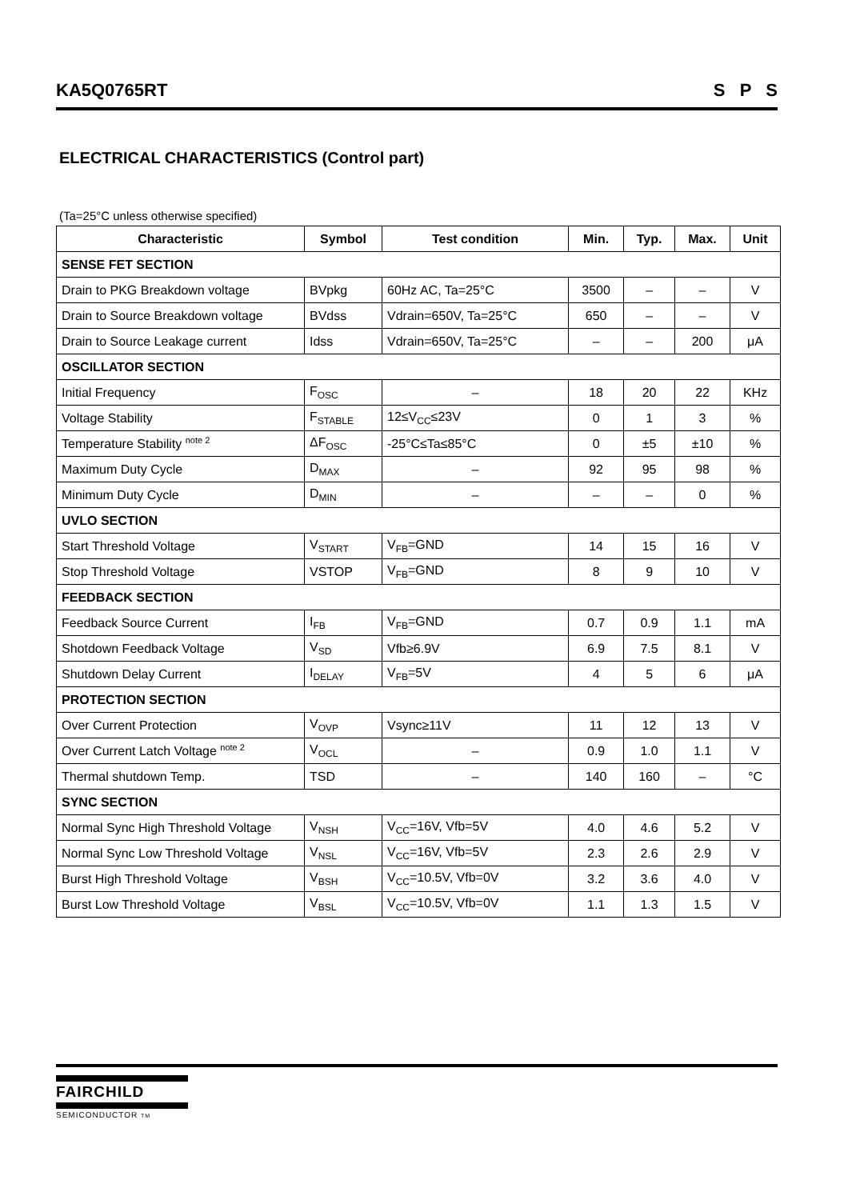KA5Q0765RT S P S
ELECTRICAL CHARACTERISTICS (Control part)
(Ta=25°C unless otherwise specified)
| Characteristic | Symbol | Test condition | Min. | Typ. | Max. | Unit |
| --- | --- | --- | --- | --- | --- | --- |
| SENSE FET SECTION | | | | | | |
| Drain to PKG Breakdown voltage | BVpkg | 60Hz AC, Ta=25°C | 3500 | – | – | V |
| Drain to Source Breakdown voltage | BVdss | Vdrain=650V, Ta=25°C | 650 | – | – | V |
| Drain to Source Leakage current | Idss | Vdrain=650V, Ta=25°C | – | – | 200 | μA |
| OSCILLATOR SECTION | | | | | | |
| Initial Frequency | F<sub>OSC</sub> | – | 18 | 20 | 22 | KHz |
| Voltage Stability | F<sub>STABLE</sub> | 12≤V<sub>CC</sub>≤23V | 0 | 1 | 3 | % |
| Temperature Stability <sup>note 2</sup> | ΔF<sub>OSC</sub> | -25°C≤Ta≤85°C | 0 | ±5 | ±10 | % |
| Maximum Duty Cycle | D<sub>MAX</sub> | – | 92 | 95 | 98 | % |
| Minimum Duty Cycle | D<sub>MIN</sub> | – | – | – | 0 | % |
| UVLO SECTION | | | | | | |
| Start Threshold Voltage | V<sub>START</sub> | V<sub>FB</sub>=GND | 14 | 15 | 16 | V |
| Stop Threshold Voltage | VSTOP | V<sub>FB</sub>=GND | 8 | 9 | 10 | V |
| FEEDBACK SECTION | | | | | | |
| Feedback Source Current | I<sub>FB</sub> | V<sub>FB</sub>=GND | 0.7 | 0.9 | 1.1 | mA |
| Shotdown Feedback Voltage | V<sub>SD</sub> | Vfb≥6.9V | 6.9 | 7.5 | 8.1 | V |
| Shutdown Delay Current | I<sub>DELAY</sub> | V<sub>FB</sub>=5V | 4 | 5 | 6 | μA |
| PROTECTION SECTION | | | | | | |
| Over Current Protection | V<sub>OVP</sub> | Vsync≥11V | 11 | 12 | 13 | V |
| Over Current Latch Voltage <sup>note 2</sup> | V<sub>OCL</sub> | – | 0.9 | 1.0 | 1.1 | V |
| Thermal shutdown Temp. | TSD | – | 140 | 160 | – | °C |
| SYNC SECTION | | | | | | |
| Normal Sync High Threshold Voltage | V<sub>NSH</sub> | V<sub>CC</sub>=16V, Vfb=5V | 4.0 | 4.6 | 5.2 | V |
| Normal Sync Low Threshold Voltage | V<sub>NSL</sub> | V<sub>CC</sub>=16V, Vfb=5V | 2.3 | 2.6 | 2.9 | V |
| Burst High Threshold Voltage | V<sub>BSH</sub> | V<sub>CC</sub>=10.5V, Vfb=0V | 3.2 | 3.6 | 4.0 | V |
| Burst Low Threshold Voltage | V<sub>BSL</sub> | V<sub>CC</sub>=10.5V, Vfb=0V | 1.1 | 1.3 | 1.5 | V |
FAIRCHILD
SEMICONDUCTOR TM